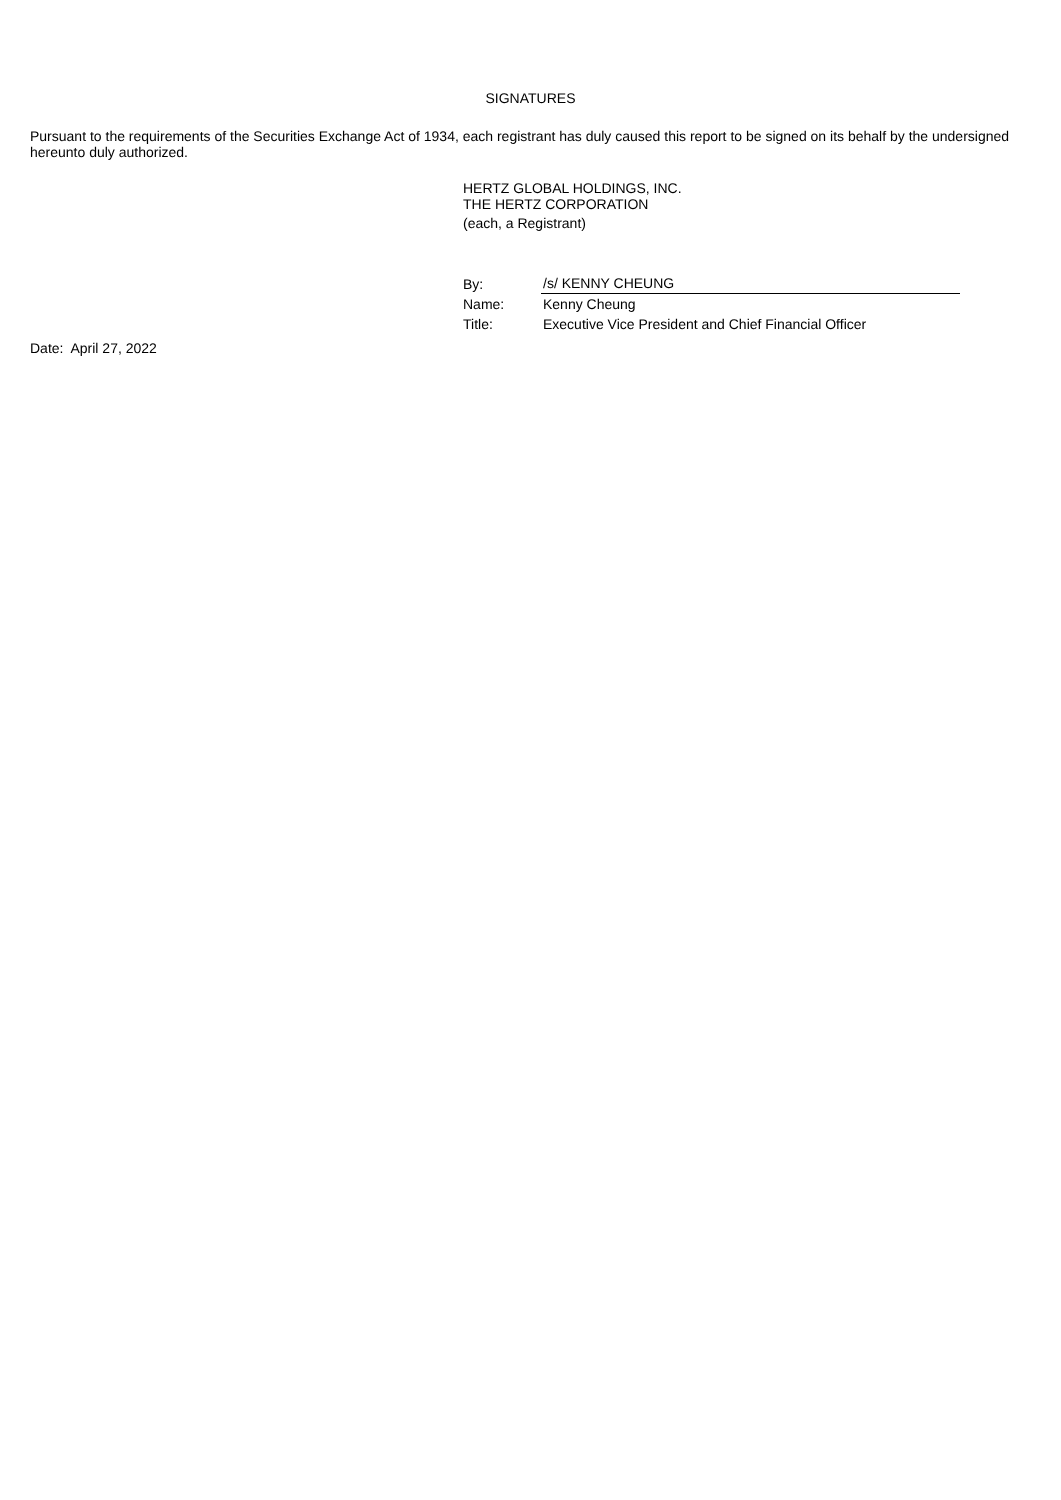SIGNATURES
Pursuant to the requirements of the Securities Exchange Act of 1934, each registrant has duly caused this report to be signed on its behalf by the undersigned hereunto duly authorized.
HERTZ GLOBAL HOLDINGS, INC.
THE HERTZ CORPORATION
(each, a Registrant)
| By: | /s/ KENNY CHEUNG |
| Name: | Kenny Cheung |
| Title: | Executive Vice President and Chief Financial Officer |
Date: April 27, 2022